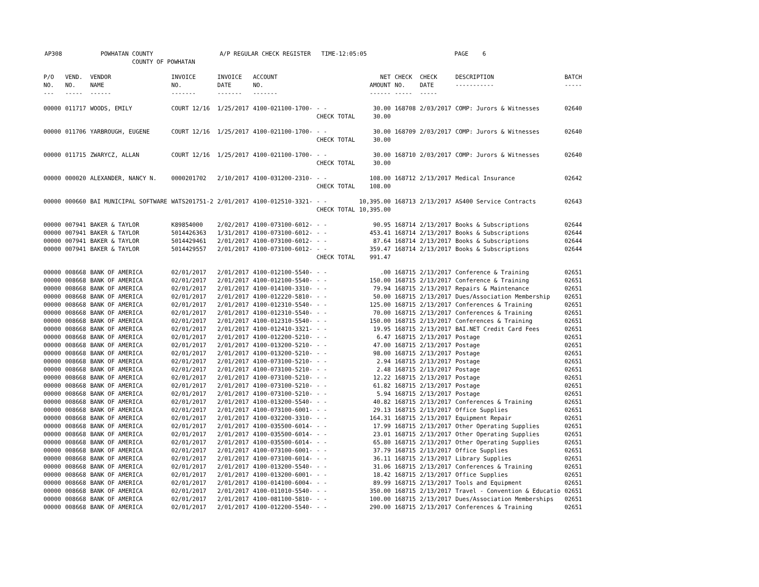AP308 POWHATAN COUNTY A/P REGULAR CHECK REGISTER TIME-12:05:05 PAGE 6 COUNTY OF POWHATAN
| P/O NO. --- | VEND. NO. ----- | VENDOR NAME ------ | INVOICE NO. ------- | INVOICE DATE ------- | ACCOUNT NO. ------- | | NET AMOUNT ------ | CHECK NO. ----- | CHECK DATE ----- | DESCRIPTION ----------- | BATCH ----- |
| --- | --- | --- | --- | --- | --- | --- | --- | --- | --- | --- | --- |
| 00000 | 011717 | WOODS, EMILY | COURT 12/16 | 1/25/2017 | 4100-021100-1700- | - - | 30.00 | 168708 | 2/03/2017 | COMP: Jurors & Witnesses | 02640 |
| | | | | | | CHECK TOTAL | 30.00 | | | | |
| 00000 | 011706 | YARBROUGH, EUGENE | COURT 12/16 | 1/25/2017 | 4100-021100-1700- | - - | 30.00 | 168709 | 2/03/2017 | COMP: Jurors & Witnesses | 02640 |
| | | | | | | CHECK TOTAL | 30.00 | | | | |
| 00000 | 011715 | ZWARYCZ, ALLAN | COURT 12/16 | 1/25/2017 | 4100-021100-1700- | - - | 30.00 | 168710 | 2/03/2017 | COMP: Jurors & Witnesses | 02640 |
| | | | | | | CHECK TOTAL | 30.00 | | | | |
| 00000 | 000020 | ALEXANDER, NANCY N. | 0000201702 | 2/10/2017 | 4100-031200-2310- | - - | 108.00 | 168712 | 2/13/2017 | Medical Insurance | 02642 |
| | | | | | | CHECK TOTAL | 108.00 | | | | |
| 00000 | 000660 | BAI MUNICIPAL SOFTWARE | WATS201751-2 | 2/01/2017 | 4100-012510-3321- | - - | 10,395.00 | 168713 | 2/13/2017 | AS400 Service Contracts | 02643 |
| | | | | | | CHECK TOTAL | 10,395.00 | | | | |
| 00000 | 007941 | BAKER & TAYLOR | K89854000 | 2/02/2017 | 4100-073100-6012- | - - | 90.95 | 168714 | 2/13/2017 | Books & Subscriptions | 02644 |
| 00000 | 007941 | BAKER & TAYLOR | 5014426363 | 1/31/2017 | 4100-073100-6012- | - - | 453.41 | 168714 | 2/13/2017 | Books & Subscriptions | 02644 |
| 00000 | 007941 | BAKER & TAYLOR | 5014429461 | 2/01/2017 | 4100-073100-6012- | - - | 87.64 | 168714 | 2/13/2017 | Books & Subscriptions | 02644 |
| 00000 | 007941 | BAKER & TAYLOR | 5014429557 | 2/01/2017 | 4100-073100-6012- | - - | 359.47 | 168714 | 2/13/2017 | Books & Subscriptions | 02644 |
| | | | | | | CHECK TOTAL | 991.47 | | | | |
| 00000 | 008668 | BANK OF AMERICA | 02/01/2017 | 2/01/2017 | 4100-012100-5540- | - - | .00 | 168715 | 2/13/2017 | Conference & Training | 02651 |
| 00000 | 008668 | BANK OF AMERICA | 02/01/2017 | 2/01/2017 | 4100-012100-5540- | - - | 150.00 | 168715 | 2/13/2017 | Conference & Training | 02651 |
| 00000 | 008668 | BANK OF AMERICA | 02/01/2017 | 2/01/2017 | 4100-014100-3310- | - - | 79.94 | 168715 | 2/13/2017 | Repairs & Maintenance | 02651 |
| 00000 | 008668 | BANK OF AMERICA | 02/01/2017 | 2/01/2017 | 4100-012220-5810- | - - | 50.00 | 168715 | 2/13/2017 | Dues/Association Membership | 02651 |
| 00000 | 008668 | BANK OF AMERICA | 02/01/2017 | 2/01/2017 | 4100-012310-5540- | - - | 125.00 | 168715 | 2/13/2017 | Conferences & Training | 02651 |
| 00000 | 008668 | BANK OF AMERICA | 02/01/2017 | 2/01/2017 | 4100-012310-5540- | - - | 70.00 | 168715 | 2/13/2017 | Conferences & Training | 02651 |
| 00000 | 008668 | BANK OF AMERICA | 02/01/2017 | 2/01/2017 | 4100-012310-5540- | - - | 150.00 | 168715 | 2/13/2017 | Conferences & Training | 02651 |
| 00000 | 008668 | BANK OF AMERICA | 02/01/2017 | 2/01/2017 | 4100-012410-3321- | - - | 19.95 | 168715 | 2/13/2017 | BAI.NET Credit Card Fees | 02651 |
| 00000 | 008668 | BANK OF AMERICA | 02/01/2017 | 2/01/2017 | 4100-012200-5210- | - - | 6.47 | 168715 | 2/13/2017 | Postage | 02651 |
| 00000 | 008668 | BANK OF AMERICA | 02/01/2017 | 2/01/2017 | 4100-013200-5210- | - - | 47.00 | 168715 | 2/13/2017 | Postage | 02651 |
| 00000 | 008668 | BANK OF AMERICA | 02/01/2017 | 2/01/2017 | 4100-013200-5210- | - - | 98.00 | 168715 | 2/13/2017 | Postage | 02651 |
| 00000 | 008668 | BANK OF AMERICA | 02/01/2017 | 2/01/2017 | 4100-073100-5210- | - - | 2.94 | 168715 | 2/13/2017 | Postage | 02651 |
| 00000 | 008668 | BANK OF AMERICA | 02/01/2017 | 2/01/2017 | 4100-073100-5210- | - - | 2.48 | 168715 | 2/13/2017 | Postage | 02651 |
| 00000 | 008668 | BANK OF AMERICA | 02/01/2017 | 2/01/2017 | 4100-073100-5210- | - - | 12.22 | 168715 | 2/13/2017 | Postage | 02651 |
| 00000 | 008668 | BANK OF AMERICA | 02/01/2017 | 2/01/2017 | 4100-073100-5210- | - - | 61.82 | 168715 | 2/13/2017 | Postage | 02651 |
| 00000 | 008668 | BANK OF AMERICA | 02/01/2017 | 2/01/2017 | 4100-073100-5210- | - - | 5.94 | 168715 | 2/13/2017 | Postage | 02651 |
| 00000 | 008668 | BANK OF AMERICA | 02/01/2017 | 2/01/2017 | 4100-013200-5540- | - - | 40.82 | 168715 | 2/13/2017 | Conferences & Training | 02651 |
| 00000 | 008668 | BANK OF AMERICA | 02/01/2017 | 2/01/2017 | 4100-073100-6001- | - - | 29.13 | 168715 | 2/13/2017 | Office Supplies | 02651 |
| 00000 | 008668 | BANK OF AMERICA | 02/01/2017 | 2/01/2017 | 4100-032200-3310- | - - | 164.31 | 168715 | 2/13/2017 | Equipment Repair | 02651 |
| 00000 | 008668 | BANK OF AMERICA | 02/01/2017 | 2/01/2017 | 4100-035500-6014- | - - | 17.99 | 168715 | 2/13/2017 | Other Operating Supplies | 02651 |
| 00000 | 008668 | BANK OF AMERICA | 02/01/2017 | 2/01/2017 | 4100-035500-6014- | - - | 23.01 | 168715 | 2/13/2017 | Other Operating Supplies | 02651 |
| 00000 | 008668 | BANK OF AMERICA | 02/01/2017 | 2/01/2017 | 4100-035500-6014- | - - | 65.80 | 168715 | 2/13/2017 | Other Operating Supplies | 02651 |
| 00000 | 008668 | BANK OF AMERICA | 02/01/2017 | 2/01/2017 | 4100-073100-6001- | - - | 37.79 | 168715 | 2/13/2017 | Office Supplies | 02651 |
| 00000 | 008668 | BANK OF AMERICA | 02/01/2017 | 2/01/2017 | 4100-073100-6014- | - - | 36.11 | 168715 | 2/13/2017 | Library Supplies | 02651 |
| 00000 | 008668 | BANK OF AMERICA | 02/01/2017 | 2/01/2017 | 4100-013200-5540- | - - | 31.06 | 168715 | 2/13/2017 | Conferences & Training | 02651 |
| 00000 | 008668 | BANK OF AMERICA | 02/01/2017 | 2/01/2017 | 4100-013200-6001- | - - | 18.42 | 168715 | 2/13/2017 | Office Supplies | 02651 |
| 00000 | 008668 | BANK OF AMERICA | 02/01/2017 | 2/01/2017 | 4100-014100-6004- | - - | 89.99 | 168715 | 2/13/2017 | Tools and Equipment | 02651 |
| 00000 | 008668 | BANK OF AMERICA | 02/01/2017 | 2/01/2017 | 4100-011010-5540- | - - | 350.00 | 168715 | 2/13/2017 | Travel - Convention & Educatio | 02651 |
| 00000 | 008668 | BANK OF AMERICA | 02/01/2017 | 2/01/2017 | 4100-081100-5810- | - - | 100.00 | 168715 | 2/13/2017 | Dues/Association Memberships | 02651 |
| 00000 | 008668 | BANK OF AMERICA | 02/01/2017 | 2/01/2017 | 4100-012200-5540- | - - | 290.00 | 168715 | 2/13/2017 | Conferences & Training | 02651 |